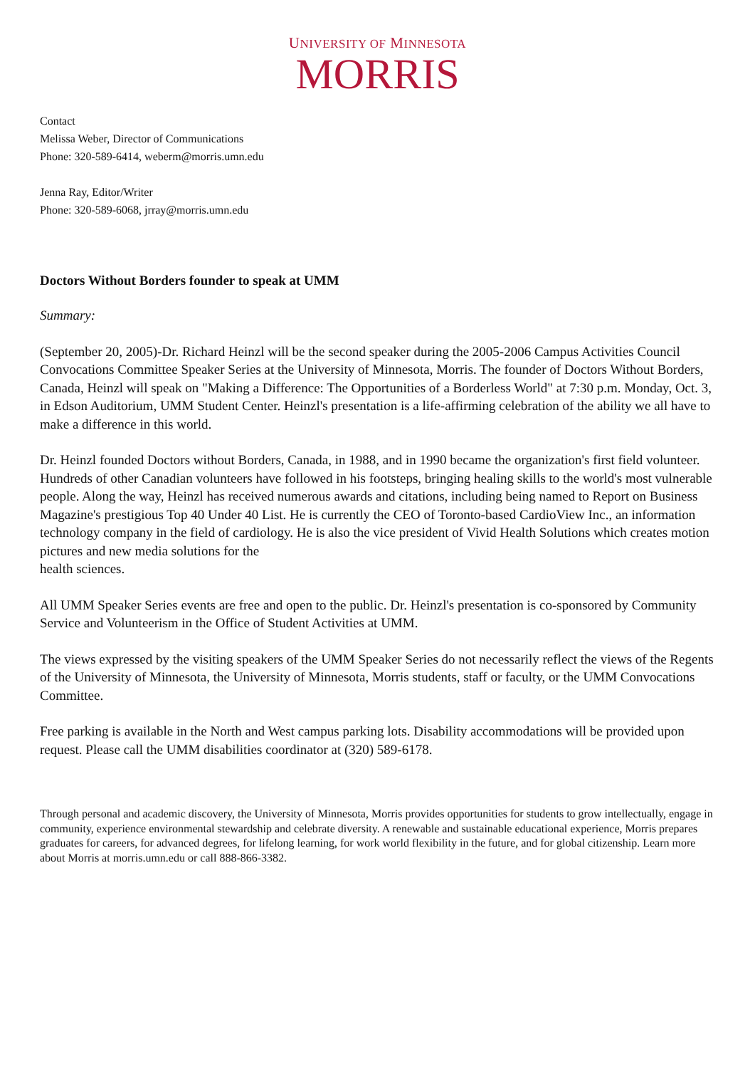UNIVERSITY OF MINNESOTA
MORRIS
Contact
Melissa Weber, Director of Communications
Phone: 320-589-6414, weberm@morris.umn.edu
Jenna Ray, Editor/Writer
Phone: 320-589-6068, jrray@morris.umn.edu
Doctors Without Borders founder to speak at UMM
Summary:
(September 20, 2005)-Dr. Richard Heinzl will be the second speaker during the 2005-2006 Campus Activities Council Convocations Committee Speaker Series at the University of Minnesota, Morris. The founder of Doctors Without Borders, Canada, Heinzl will speak on "Making a Difference: The Opportunities of a Borderless World" at 7:30 p.m. Monday, Oct. 3, in Edson Auditorium, UMM Student Center. Heinzl's presentation is a life-affirming celebration of the ability we all have to make a difference in this world.
Dr. Heinzl founded Doctors without Borders, Canada, in 1988, and in 1990 became the organization's first field volunteer. Hundreds of other Canadian volunteers have followed in his footsteps, bringing healing skills to the world's most vulnerable people. Along the way, Heinzl has received numerous awards and citations, including being named to Report on Business Magazine's prestigious Top 40 Under 40 List. He is currently the CEO of Toronto-based CardioView Inc., an information technology company in the field of cardiology. He is also the vice president of Vivid Health Solutions which creates motion pictures and new media solutions for the
health sciences.
All UMM Speaker Series events are free and open to the public. Dr. Heinzl's presentation is co-sponsored by Community Service and Volunteerism in the Office of Student Activities at UMM.
The views expressed by the visiting speakers of the UMM Speaker Series do not necessarily reflect the views of the Regents of the University of Minnesota, the University of Minnesota, Morris students, staff or faculty, or the UMM Convocations Committee.
Free parking is available in the North and West campus parking lots. Disability accommodations will be provided upon request. Please call the UMM disabilities coordinator at (320) 589-6178.
Through personal and academic discovery, the University of Minnesota, Morris provides opportunities for students to grow intellectually, engage in community, experience environmental stewardship and celebrate diversity. A renewable and sustainable educational experience, Morris prepares graduates for careers, for advanced degrees, for lifelong learning, for work world flexibility in the future, and for global citizenship. Learn more about Morris at morris.umn.edu or call 888-866-3382.